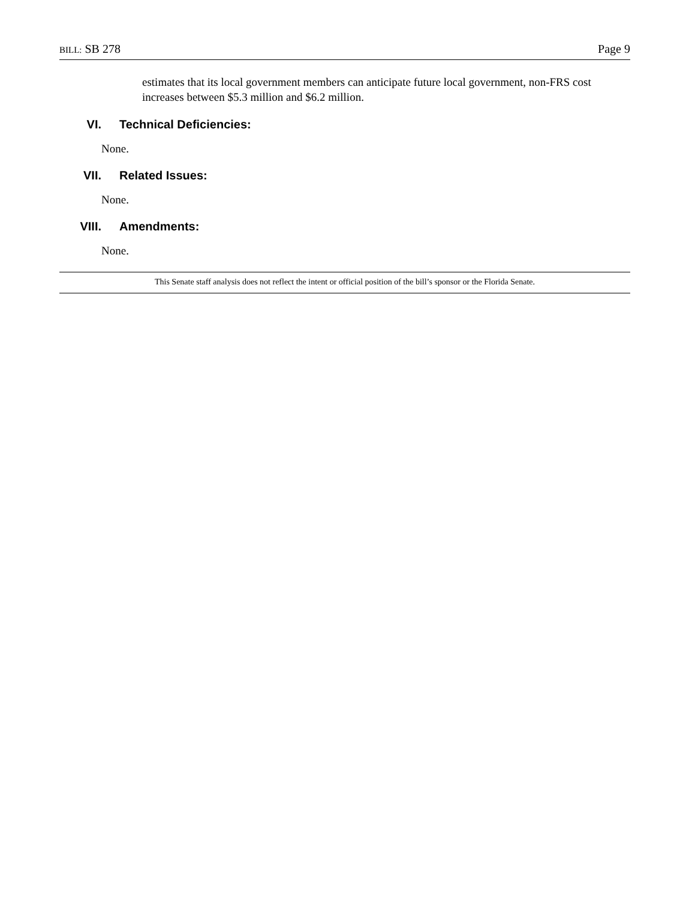BILL: SB 278 Page 9
estimates that its local government members can anticipate future local government, non-FRS cost increases between $5.3 million and $6.2 million.
VI. Technical Deficiencies:
None.
VII. Related Issues:
None.
VIII. Amendments:
None.
This Senate staff analysis does not reflect the intent or official position of the bill’s sponsor or the Florida Senate.